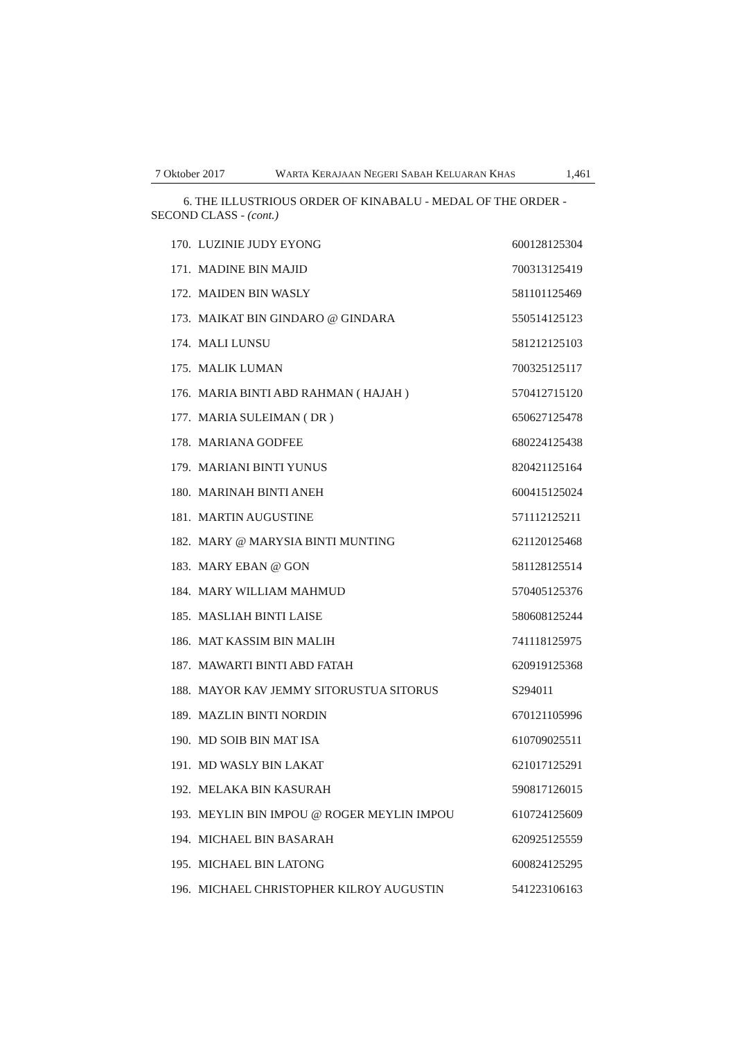7 Oktober 2017 WARTA KERAJAAN NEGERI SABAH KELUARAN KHAS 1,461
6. THE ILLUSTRIOUS ORDER OF KINABALU - MEDAL OF THE ORDER - SECOND CLASS - (cont.)
| 170. | LUZINIE JUDY EYONG | 600128125304 |
| 171. | MADINE BIN MAJID | 700313125419 |
| 172. | MAIDEN BIN WASLY | 581101125469 |
| 173. | MAIKAT BIN GINDARO @ GINDARA | 550514125123 |
| 174. | MALI LUNSU | 581212125103 |
| 175. | MALIK LUMAN | 700325125117 |
| 176. | MARIA BINTI ABD RAHMAN ( HAJAH ) | 570412715120 |
| 177. | MARIA SULEIMAN ( DR ) | 650627125478 |
| 178. | MARIANA GODFEE | 680224125438 |
| 179. | MARIANI BINTI YUNUS | 820421125164 |
| 180. | MARINAH BINTI ANEH | 600415125024 |
| 181. | MARTIN AUGUSTINE | 571112125211 |
| 182. | MARY @ MARYSIA BINTI MUNTING | 621120125468 |
| 183. | MARY EBAN @ GON | 581128125514 |
| 184. | MARY WILLIAM MAHMUD | 570405125376 |
| 185. | MASLIAH BINTI LAISE | 580608125244 |
| 186. | MAT KASSIM BIN MALIH | 741118125975 |
| 187. | MAWARTI BINTI ABD FATAH | 620919125368 |
| 188. | MAYOR KAV JEMMY SITORUSTUA SITORUS | S294011 |
| 189. | MAZLIN BINTI NORDIN | 670121105996 |
| 190. | MD SOIB BIN MAT ISA | 610709025511 |
| 191. | MD WASLY BIN LAKAT | 621017125291 |
| 192. | MELAKA BIN KASURAH | 590817126015 |
| 193. | MEYLIN BIN IMPOU @ ROGER MEYLIN IMPOU | 610724125609 |
| 194. | MICHAEL BIN BASARAH | 620925125559 |
| 195. | MICHAEL BIN LATONG | 600824125295 |
| 196. | MICHAEL CHRISTOPHER KILROY AUGUSTIN | 541223106163 |